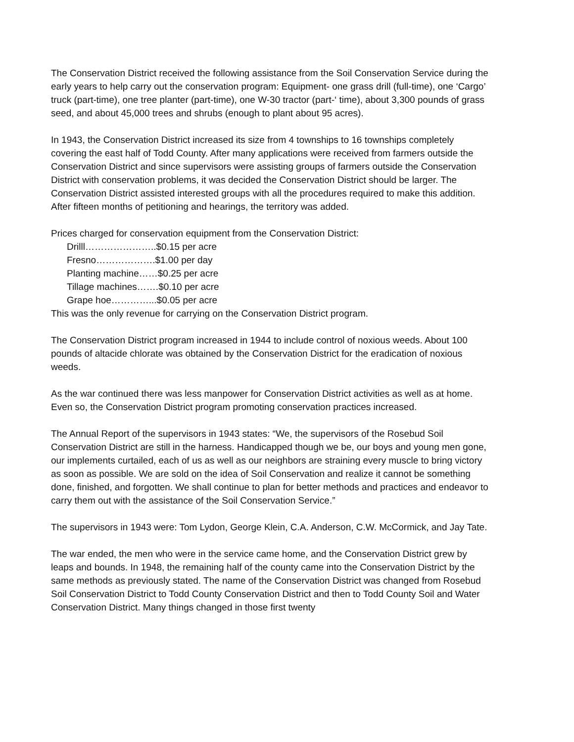The Conservation District received the following assistance from the Soil Conservation Service during the early years to help carry out the conservation program: Equipment- one grass drill (full-time), one ‘Cargo’ truck (part-time), one tree planter (part-time), one W-30 tractor (part-‘ time), about 3,300 pounds of grass seed, and about 45,000 trees and shrubs (enough to plant about 95 acres).
In 1943, the Conservation District increased its size from 4 townships to 16 townships completely covering the east half of Todd County. After many applications were received from farmers outside the Conservation District and since supervisors were assisting groups of farmers outside the Conservation District with conservation problems, it was decided the Conservation District should be larger. The Conservation District assisted interested groups with all the procedures required to make this addition. After fifteen months of petitioning and hearings, the territory was added.
Prices charged for conservation equipment from the Conservation District:
Drilll…………………..$0.15 per acre
Fresno……………….$1.00 per day
Planting machine……$0.25 per acre
Tillage machines…….$0.10 per acre
Grape hoe…………...$0.05 per acre
This was the only revenue for carrying on the Conservation District program.
The Conservation District program increased in 1944 to include control of noxious weeds. About 100 pounds of altacide chlorate was obtained by the Conservation District for the eradication of noxious weeds.
As the war continued there was less manpower for Conservation District activities as well as at home. Even so, the Conservation District program promoting conservation practices increased.
The Annual Report of the supervisors in 1943 states: “We, the supervisors of the Rosebud Soil Conservation District are still in the harness. Handicapped though we be, our boys and young men gone, our implements curtailed, each of us as well as our neighbors are straining every muscle to bring victory as soon as possible. We are sold on the idea of Soil Conservation and realize it cannot be something done, finished, and forgotten. We shall continue to plan for better methods and practices and endeavor to carry them out with the assistance of the Soil Conservation Service.”
The supervisors in 1943 were: Tom Lydon, George Klein, C.A. Anderson, C.W. McCormick, and Jay Tate.
The war ended, the men who were in the service came home, and the Conservation District grew by leaps and bounds. In 1948, the remaining half of the county came into the Conservation District by the same methods as previously stated. The name of the Conservation District was changed from Rosebud Soil Conservation District to Todd County Conservation District and then to Todd County Soil and Water Conservation District. Many things changed in those first twenty